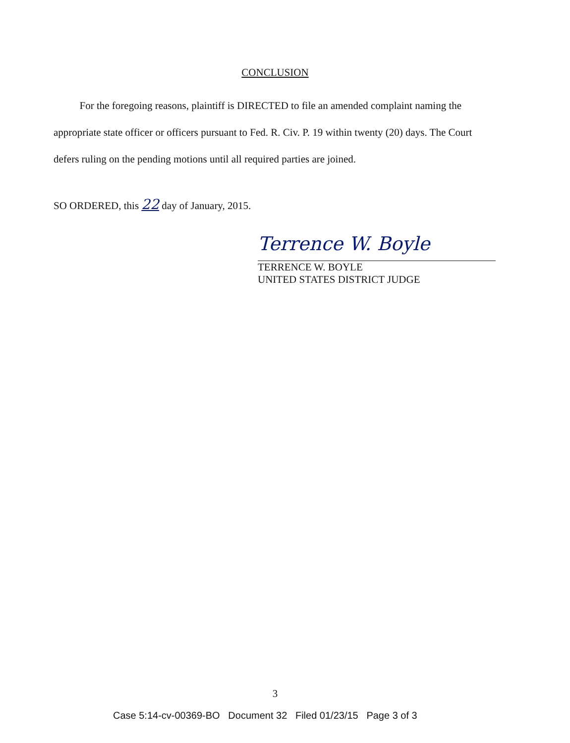CONCLUSION
For the foregoing reasons, plaintiff is DIRECTED to file an amended complaint naming the appropriate state officer or officers pursuant to Fed. R. Civ. P. 19 within twenty (20) days. The Court defers ruling on the pending motions until all required parties are joined.
SO ORDERED, this 22 day of January, 2015.
Terrence W. Boyle
TERRENCE W. BOYLE
UNITED STATES DISTRICT JUDGE
3
Case 5:14-cv-00369-BO Document 32 Filed 01/23/15 Page 3 of 3